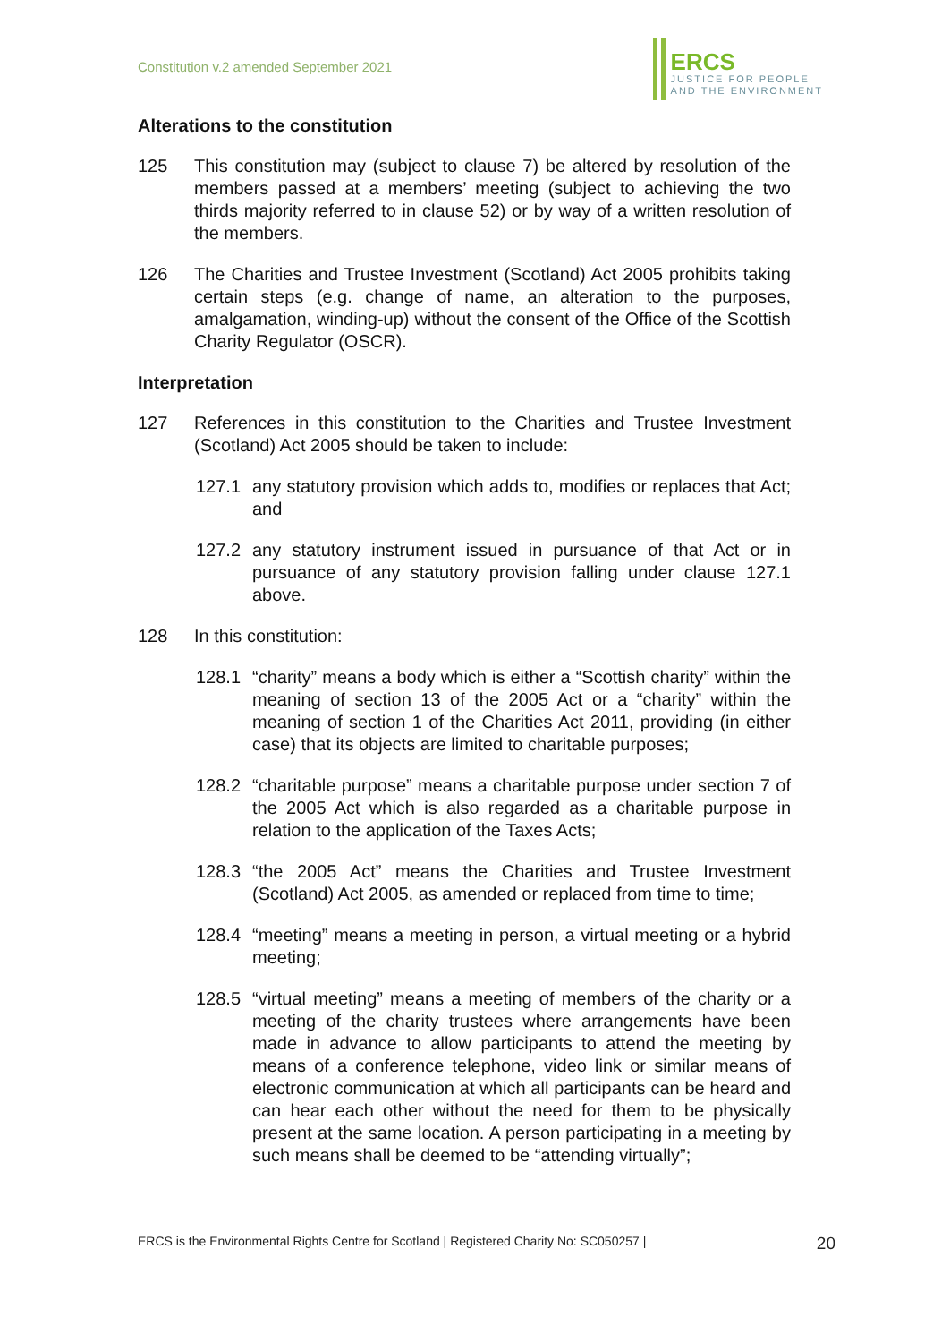Constitution v.2 amended September 2021
ERCS
JUSTICE FOR PEOPLE
AND THE ENVIRONMENT
Alterations to the constitution
125 This constitution may (subject to clause 7) be altered by resolution of the members passed at a members’ meeting (subject to achieving the two thirds majority referred to in clause 52) or by way of a written resolution of the members.
126 The Charities and Trustee Investment (Scotland) Act 2005 prohibits taking certain steps (e.g. change of name, an alteration to the purposes, amalgamation, winding-up) without the consent of the Office of the Scottish Charity Regulator (OSCR).
Interpretation
127 References in this constitution to the Charities and Trustee Investment (Scotland) Act 2005 should be taken to include:
127.1 any statutory provision which adds to, modifies or replaces that Act; and
127.2 any statutory instrument issued in pursuance of that Act or in pursuance of any statutory provision falling under clause 127.1 above.
128 In this constitution:
128.1 “charity” means a body which is either a “Scottish charity” within the meaning of section 13 of the 2005 Act or a “charity” within the meaning of section 1 of the Charities Act 2011, providing (in either case) that its objects are limited to charitable purposes;
128.2 “charitable purpose” means a charitable purpose under section 7 of the 2005 Act which is also regarded as a charitable purpose in relation to the application of the Taxes Acts;
128.3 “the 2005 Act” means the Charities and Trustee Investment (Scotland) Act 2005, as amended or replaced from time to time;
128.4 “meeting” means a meeting in person, a virtual meeting or a hybrid meeting;
128.5 “virtual meeting” means a meeting of members of the charity or a meeting of the charity trustees where arrangements have been made in advance to allow participants to attend the meeting by means of a conference telephone, video link or similar means of electronic communication at which all participants can be heard and can hear each other without the need for them to be physically present at the same location. A person participating in a meeting by such means shall be deemed to be “attending virtually”;
ERCS is the Environmental Rights Centre for Scotland | Registered Charity No: SC050257 |
20